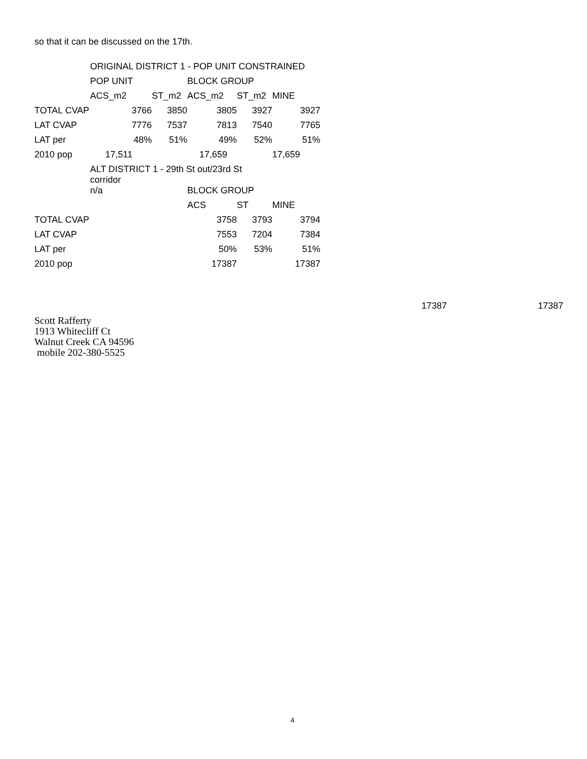so that it can be discussed on the 17th.
| | ORIGINAL DISTRICT 1 - POP UNIT CONSTRAINED | | | | |
| | POP UNIT | | BLOCK GROUP | | |
| | ACS_m2 | ST_m2 | ACS_m2 | ST_m2 | MINE |
| TOTAL CVAP | 3766 | 3850 | 3805 | 3927 | 3927 |
| LAT CVAP | 7776 | 7537 | 7813 | 7540 | 7765 |
| LAT per | 48% | 51% | 49% | 52% | 51% |
| 2010 pop | 17,511 | | 17,659 | | 17,659 |
| | ALT DISTRICT 1 - 29th St out/23rd St corridor | | | | |
| | n/a | | BLOCK GROUP | | |
| | | | ACS | ST | MINE |
| TOTAL CVAP | | | 3758 | 3793 | 3794 |
| LAT CVAP | | | 7553 | 7204 | 7384 |
| LAT per | | | 50% | 53% | 51% |
| 2010 pop | | | 17387 | | 17387 |
17387 17387
Scott Rafferty
1913 Whitecliff Ct
Walnut Creek CA 94596
mobile 202-380-5525
4